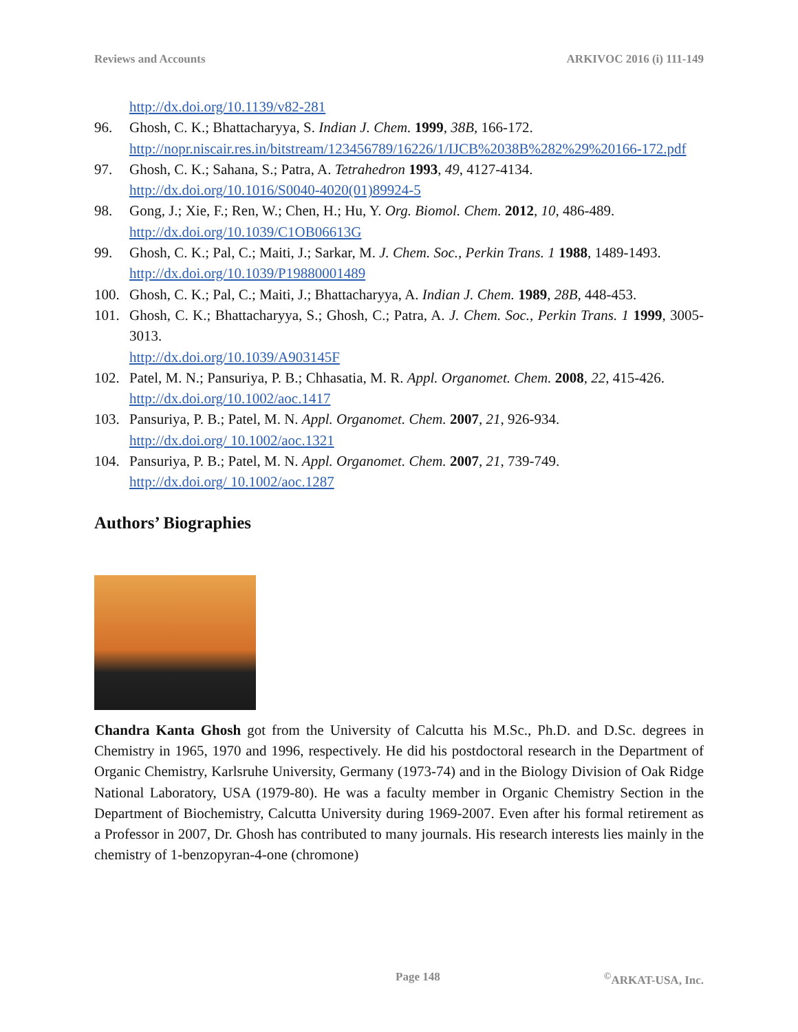Reviews and Accounts ARKIVOC 2016 (i) 111-149
http://dx.doi.org/10.1139/v82-281
96. Ghosh, C. K.; Bhattacharyya, S. Indian J. Chem. 1999, 38B, 166-172.
http://nopr.niscair.res.in/bitstream/123456789/16226/1/IJCB%2038B%282%29%20166-172.pdf
97. Ghosh, C. K.; Sahana, S.; Patra, A. Tetrahedron 1993, 49, 4127-4134.
http://dx.doi.org/10.1016/S0040-4020(01)89924-5
98. Gong, J.; Xie, F.; Ren, W.; Chen, H.; Hu, Y. Org. Biomol. Chem. 2012, 10, 486-489.
http://dx.doi.org/10.1039/C1OB06613G
99. Ghosh, C. K.; Pal, C.; Maiti, J.; Sarkar, M. J. Chem. Soc., Perkin Trans. 1 1988, 1489-1493.
http://dx.doi.org/10.1039/P19880001489
100. Ghosh, C. K.; Pal, C.; Maiti, J.; Bhattacharyya, A. Indian J. Chem. 1989, 28B, 448-453.
101. Ghosh, C. K.; Bhattacharyya, S.; Ghosh, C.; Patra, A. J. Chem. Soc., Perkin Trans. 1 1999, 3005-3013.
http://dx.doi.org/10.1039/A903145F
102. Patel, M. N.; Pansuriya, P. B.; Chhasatia, M. R. Appl. Organomet. Chem. 2008, 22, 415-426.
http://dx.doi.org/10.1002/aoc.1417
103. Pansuriya, P. B.; Patel, M. N. Appl. Organomet. Chem. 2007, 21, 926-934.
http://dx.doi.org/ 10.1002/aoc.1321
104. Pansuriya, P. B.; Patel, M. N. Appl. Organomet. Chem. 2007, 21, 739-749.
http://dx.doi.org/ 10.1002/aoc.1287
Authors’ Biographies
Chandra Kanta Ghosh got from the University of Calcutta his M.Sc., Ph.D. and D.Sc. degrees in Chemistry in 1965, 1970 and 1996, respectively. He did his postdoctoral research in the Department of Organic Chemistry, Karlsruhe University, Germany (1973-74) and in the Biology Division of Oak Ridge National Laboratory, USA (1979-80). He was a faculty member in Organic Chemistry Section in the Department of Biochemistry, Calcutta University during 1969-2007. Even after his formal retirement as a Professor in 2007, Dr. Ghosh has contributed to many journals. His research interests lies mainly in the chemistry of 1-benzopyran-4-one (chromone)
Page 148<sup>©</sup>ARKAT-USA, Inc.